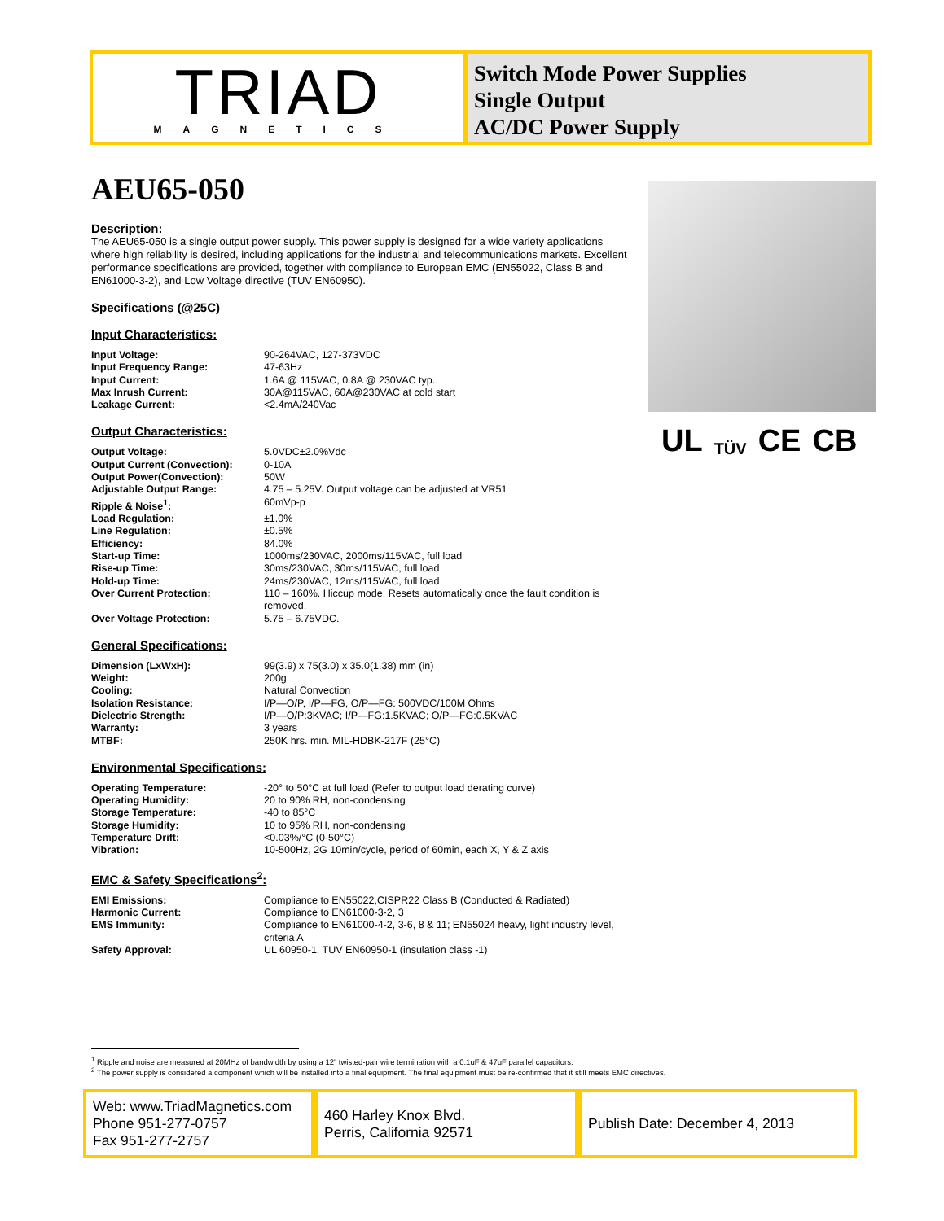TRIAD
MAGNETICS
Switch Mode Power Supplies
Single Output
AC/DC Power Supply
AEU65-050
Description:
The AEU65-050 is a single output power supply. This power supply is designed for a wide variety applications where high reliability is desired, including applications for the industrial and telecommunications markets. Excellent performance specifications are provided, together with compliance to European EMC (EN55022, Class B and EN61000-3-2), and Low Voltage directive (TUV EN60950).
Specifications (@25C)
Input Characteristics:
| Input Voltage: | 90-264VAC, 127-373VDC |
| Input Frequency Range: | 47-63Hz |
| Input Current: | 1.6A @ 115VAC, 0.8A @ 230VAC typ. |
| Max Inrush Current: | 30A@115VAC, 60A@230VAC at cold start |
| Leakage Current: | <2.4mA/240Vac |
Output Characteristics:
| Output Voltage: | 5.0VDC±2.0%Vdc |
| Output Current (Convection): | 0-10A |
| Output Power(Convection): | 50W |
| Adjustable Output Range: | 4.75 – 5.25V. Output voltage can be adjusted at VR51 |
| Ripple & Noise<sup>1</sup>: | 60mVp-p |
| Load Regulation: | ±1.0% |
| Line Regulation: | ±0.5% |
| Efficiency: | 84.0% |
| Start-up Time: | 1000ms/230VAC, 2000ms/115VAC, full load |
| Rise-up Time: | 30ms/230VAC, 30ms/115VAC, full load |
| Hold-up Time: | 24ms/230VAC, 12ms/115VAC, full load |
| Over Current Protection: | 110 – 160%. Hiccup mode. Resets automatically once the fault condition is removed. |
| Over Voltage Protection: | 5.75 – 6.75VDC. |
General Specifications:
| Dimension (LxWxH): | 99(3.9) x 75(3.0) x 35.0(1.38) mm (in) |
| Weight: | 200g |
| Cooling: | Natural Convection |
| Isolation Resistance: | I/P—O/P, I/P—FG, O/P—FG: 500VDC/100M Ohms |
| Dielectric Strength: | I/P—O/P:3KVAC; I/P—FG:1.5KVAC; O/P—FG:0.5KVAC |
| Warranty: | 3 years |
| MTBF: | 250K hrs. min. MIL-HDBK-217F (25°C) |
Environmental Specifications:
| Operating Temperature: | -20° to 50°C at full load (Refer to output load derating curve) |
| Operating Humidity: | 20 to 90% RH, non-condensing |
| Storage Temperature: | -40 to 85°C |
| Storage Humidity: | 10 to 95% RH, non-condensing |
| Temperature Drift: | <0.03%/°C (0-50°C) |
| Vibration: | 10-500Hz, 2G 10min/cycle, period of 60min, each X, Y & Z axis |
EMC & Safety Specifications<sup>2</sup>:
| EMI Emissions: | Compliance to EN55022,CISPR22 Class B (Conducted & Radiated) |
| Harmonic Current: | Compliance to EN61000-3-2, 3 |
| EMS Immunity: | Compliance to EN61000-4-2, 3-6, 8 & 11; EN55024 heavy, light industry level, criteria A |
| Safety Approval: | UL 60950-1, TUV EN60950-1 (insulation class -1) |
UL TÜV CE CB
<sup>1</sup> Ripple and noise are measured at 20MHz of bandwidth by using a 12” twisted-pair wire termination with a 0.1uF & 47uF parallel capacitors.
<sup>2</sup> The power supply is considered a component which will be installed into a final equipment. The final equipment must be re-confirmed that it still meets EMC directives.
Web: www.TriadMagnetics.com
Phone 951-277-0757
Fax 951-277-2757
460 Harley Knox Blvd.
Perris, California 92571
Publish Date: December 4, 2013